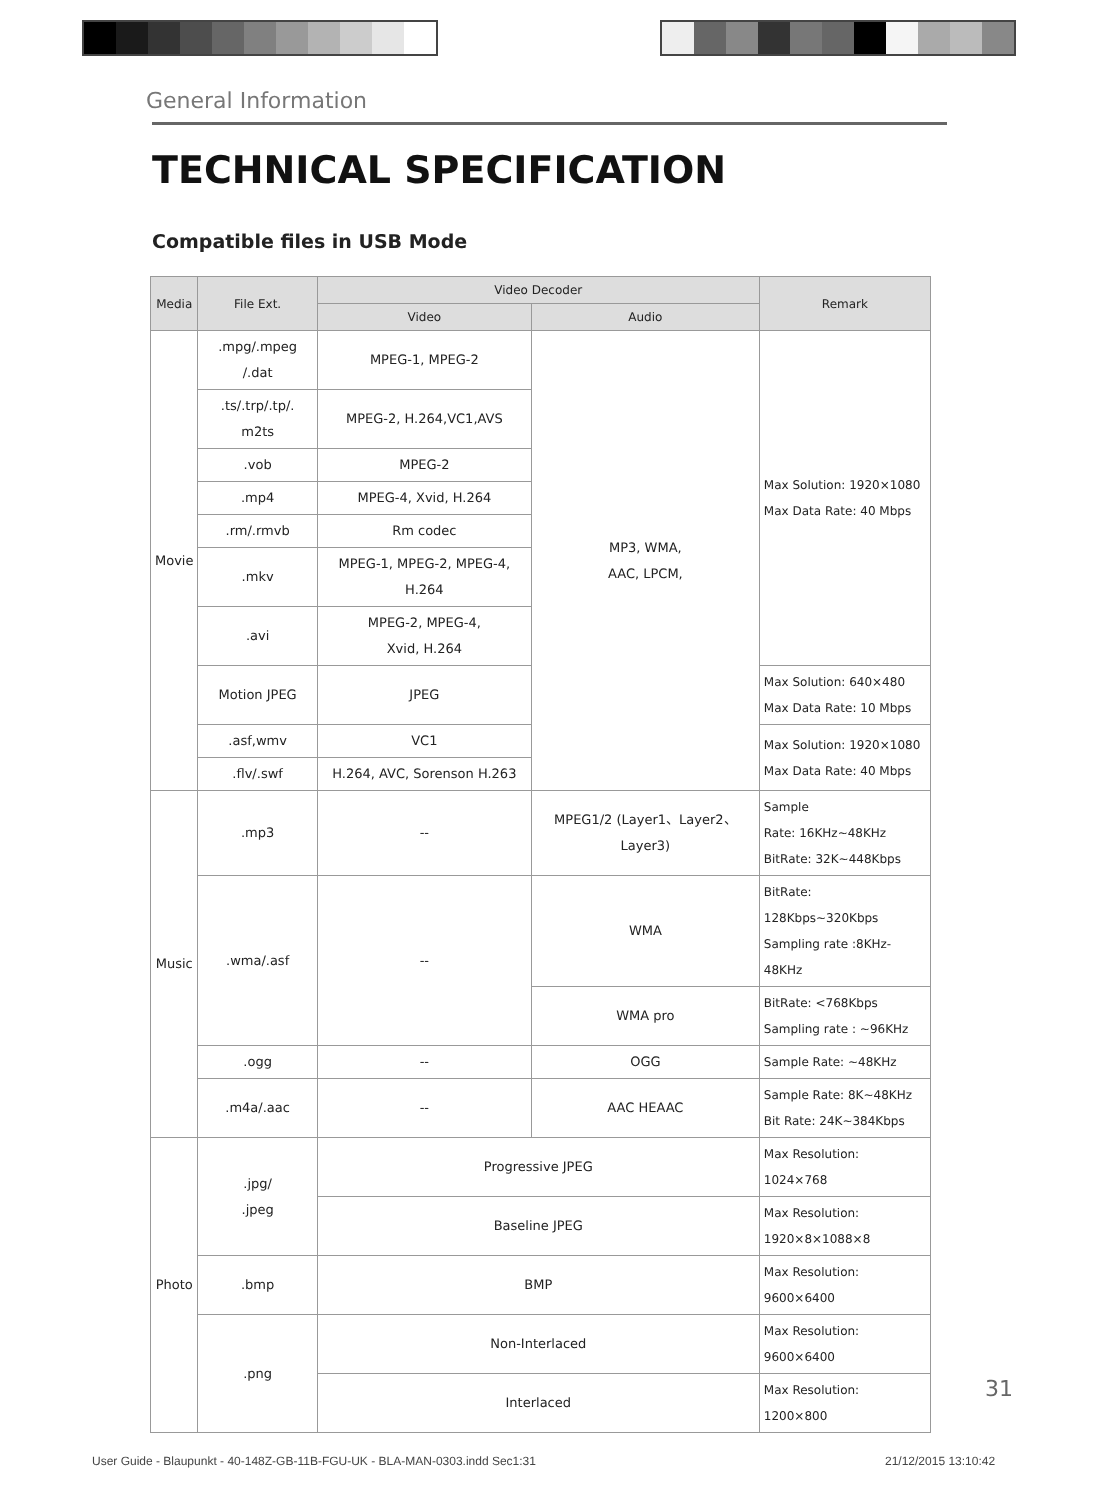General Information
TECHNICAL SPECIFICATION
Compatible files in USB Mode
| Media | File Ext. | Video Decoder | | Remark |
| --- | --- | --- | --- | --- |
| | | Video | Audio | |
| Movie | .mpg/.mpeg /.dat | MPEG-1, MPEG-2 | MP3, WMA, AAC, LPCM, | Max Solution: 1920×1080 Max Data Rate: 40 Mbps |
| | .ts/.trp/.tp/. m2ts | MPEG-2, H.264,VC1,AVS | | |
| | .vob | MPEG-2 | | |
| | .mp4 | MPEG-4, Xvid, H.264 | | |
| | .rm/.rmvb | Rm codec | | |
| | .mkv | MPEG-1, MPEG-2, MPEG-4, H.264 | | |
| | .avi | MPEG-2, MPEG-4, Xvid, H.264 | | |
| | Motion JPEG | JPEG | | Max Solution: 640×480 Max Data Rate: 10 Mbps |
| | .asf,wmv | VC1 | | Max Solution: 1920×1080 Max Data Rate: 40 Mbps |
| | .flv/.swf | H.264, AVC, Sorenson H.263 | | |
| Music | .mp3 | -- | MPEG1/2 (Layer1、Layer2、Layer3) | Sample Rate: 16KHz~48KHz BitRate: 32K~448Kbps |
| | .wma/.asf | -- | WMA | BitRate: 128Kbps~320Kbps Sampling rate :8KHz-48KHz |
| | | | WMA pro | BitRate: <768Kbps Sampling rate : ~96KHz |
| | .ogg | -- | OGG | Sample Rate: ~48KHz |
| | .m4a/.aac | -- | AAC HEAAC | Sample Rate: 8K~48KHz Bit Rate: 24K~384Kbps |
| Photo | .jpg/ .jpeg | Progressive JPEG | | Max Resolution: 1024×768 |
| | | Baseline JPEG | | Max Resolution: 1920×8×1088×8 |
| | .bmp | BMP | | Max Resolution: 9600×6400 |
| | .png | Non-Interlaced | | Max Resolution: 9600×6400 |
| | | Interlaced | | Max Resolution: 1200×800 |
31
User Guide - Blaupunkt - 40-148Z-GB-11B-FGU-UK - BLA-MAN-0303.indd Sec1:31
21/12/2015 13:10:42